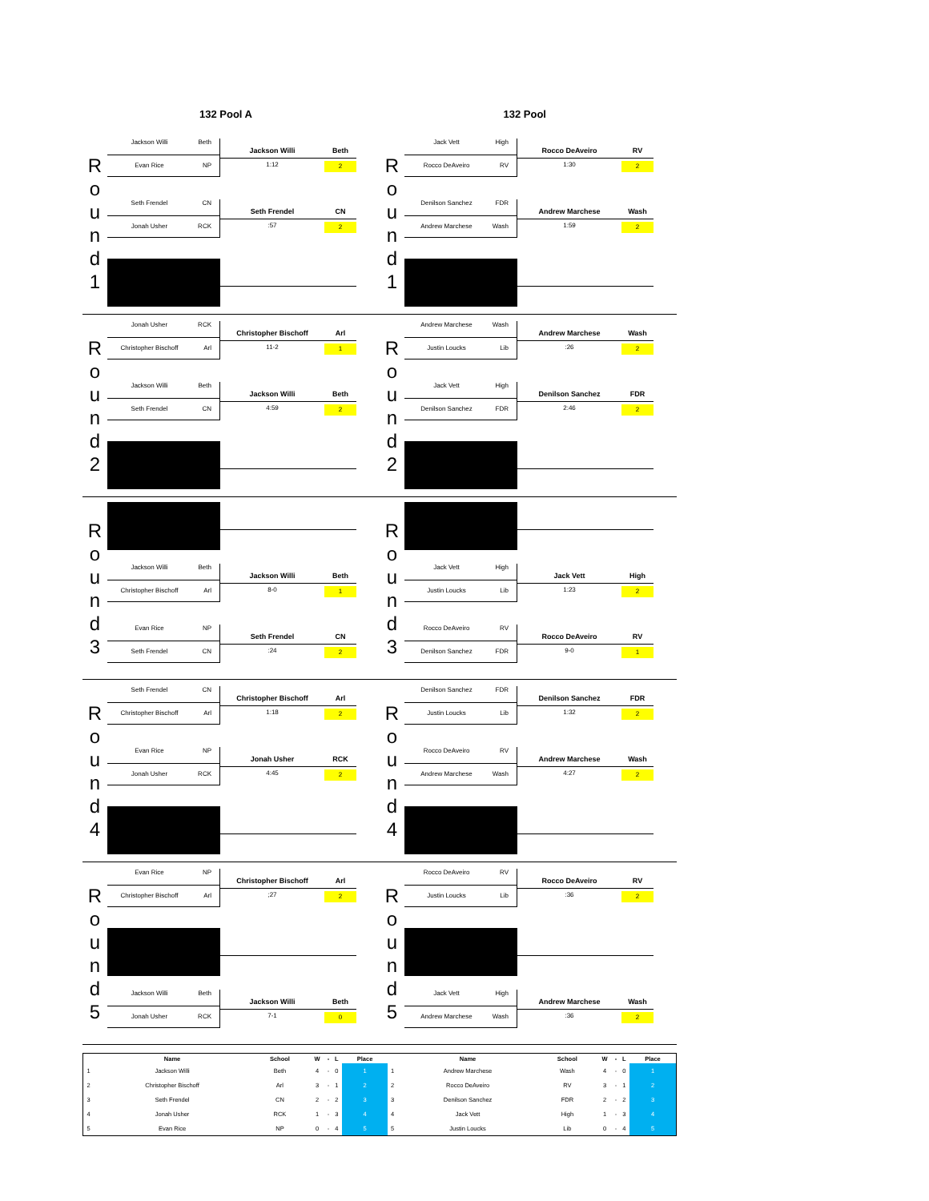132 Pool A 132 Pool
R
o
u
n
d
1
Jackson Willi Beth
Evan Rice NP
Jackson Willi Beth
1:12 2
Seth Frendel CN
Jonah Usher RCK
Seth Frendel CN
:57 2
R
o
u
n
d
2
Jonah Usher RCK
Christopher Bischoff Arl
Christopher Bischoff Arl
11-2 1
Jackson Willi Beth
Seth Frendel CN
Jackson Willi Beth
4:59 2
R
o
u
n
d
3
Jackson Willi Beth
Christopher Bischoff Arl
Jackson Willi Beth
8-0 1
Evan Rice NP
Seth Frendel CN
Seth Frendel CN
:24 2
R
o
u
n
d
4
Seth Frendel CN
Christopher Bischoff Arl
Christopher Bischoff Arl
1:18 2
Evan Rice NP
Jonah Usher RCK
Jonah Usher RCK
4:45 2
R
o
u
n
d
5
Evan Rice NP
Christopher Bischoff Arl
Christopher Bischoff Arl
;27 2
Jackson Willi Beth
Jonah Usher RCK
Jackson Willi Beth
7-1 0
R
o
u
n
d
1
Jack Vett High
Rocco DeAveiro RV
Rocco DeAveiro RV
1:30 2
Denilson Sanchez FDR
Andrew Marchese Wash
Andrew Marchese Wash
1:59 2
R
o
u
n
d
2
Andrew Marchese Wash
Justin Loucks Lib
Andrew Marchese Wash
:26 2
Jack Vett High
Denilson Sanchez FDR
Denilson Sanchez FDR
2:46 2
R
o
u
n
d
3
Jack Vett High
Justin Loucks Lib
Jack Vett High
1:23 2
Rocco DeAveiro RV
Denilson Sanchez FDR
Rocco DeAveiro RV
9-0 1
R
o
u
n
d
4
Denilson Sanchez FDR
Justin Loucks Lib
Denilson Sanchez FDR
1:32 2
Rocco DeAveiro RV
Andrew Marchese Wash
Andrew Marchese Wash
4:27 2
R
o
u
n
d
5
Rocco DeAveiro RV
Justin Loucks Lib
Rocco DeAveiro RV
:36 2
Jack Vett High
Andrew Marchese Wash
Andrew Marchese Wash
:36 2
| | Name | School | W | - | L | Place | | | Name | School | W | - | L | Place |
| --- | --- | --- | --- | --- | --- | --- | --- | --- | --- | --- | --- | --- | --- | --- |
| 1 | Jackson Willi | Beth | 4 | - | 0 | 1 | | 1 | Andrew Marchese | Wash | 4 | - | 0 | 1 |
| 2 | Christopher Bischoff | Arl | 3 | - | 1 | 2 | | 2 | Rocco DeAveiro | RV | 3 | - | 1 | 2 |
| 3 | Seth Frendel | CN | 2 | - | 2 | 3 | | 3 | Denilson Sanchez | FDR | 2 | - | 2 | 3 |
| 4 | Jonah Usher | RCK | 1 | - | 3 | 4 | | 4 | Jack Vett | High | 1 | - | 3 | 4 |
| 5 | Evan Rice | NP | 0 | - | 4 | 5 | | 5 | Justin Loucks | Lib | 0 | - | 4 | 5 |